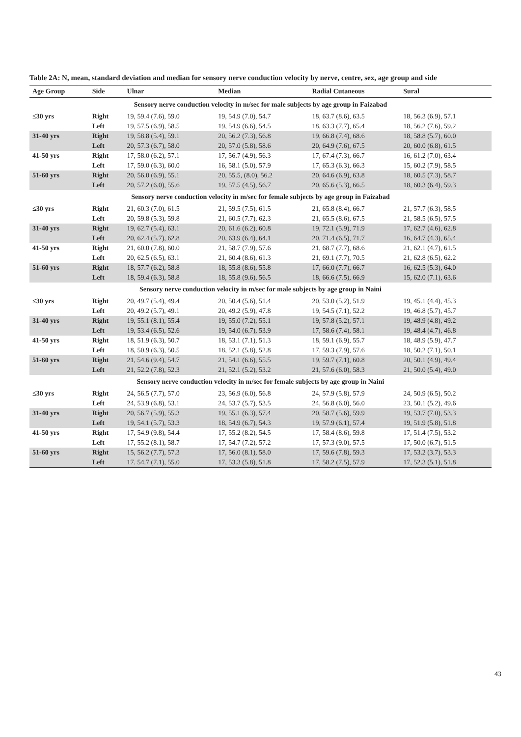Table 2A: N, mean, standard deviation and median for sensory nerve conduction velocity by nerve, centre, sex, age group and side
| Age Group | Side | Ulnar | Median | Radial Cutaneous | Sural |
| --- | --- | --- | --- | --- | --- |
| Sensory nerve conduction velocity in m/sec for male subjects by age group in Faizabad | | | | | |
| ≤30 yrs | Right | 19, 59.4 (7.6), 59.0 | 19, 54.9 (7.0), 54.7 | 18, 63.7 (8.6), 63.5 | 18, 56.3 (6.9), 57.1 |
| | Left | 19, 57.5 (6.9), 58.5 | 19, 54.9 (6.6), 54.5 | 18, 63.3 (7.7), 65.4 | 18, 56.2 (7.6), 59.2 |
| 31-40 yrs | Right | 19, 58.8 (5.4), 59.1 | 20, 56.2 (7.3), 56.8 | 19, 66.8 (7.4), 68.6 | 18, 58.8 (5.7), 60.0 |
| | Left | 20, 57.3 (6.7), 58.0 | 20, 57.0 (5.8), 58.6 | 20, 64.9 (7.6), 67.5 | 20, 60.0 (6.8), 61.5 |
| 41-50 yrs | Right | 17, 58.0 (6.2), 57.1 | 17, 56.7 (4.9), 56.3 | 17, 67.4 (7.3), 66.7 | 16, 61.2 (7.0), 63.4 |
| | Left | 17, 59.0 (6.3), 60.0 | 16, 58.1 (5.0), 57.9 | 17, 65.3 (6.3), 66.3 | 15, 60.2 (7.9), 58.5 |
| 51-60 yrs | Right | 20, 56.0 (6.9), 55.1 | 20, 55.5, (8.0), 56.2 | 20, 64.6 (6.9), 63.8 | 18, 60.5 (7.3), 58.7 |
| | Left | 20, 57.2 (6.0), 55.6 | 19, 57.5 (4.5), 56.7 | 20, 65.6 (5.3), 66.5 | 18, 60.3 (6.4), 59.3 |
| Sensory nerve conduction velocity in m/sec for female subjects by age group in Faizabad | | | | | |
| ≤30 yrs | Right | 21, 60.3 (7.0), 61.5 | 21, 59.5 (7.5), 61.5 | 21, 65.8 (8.4), 66.7 | 21, 57.7 (6.3), 58.5 |
| | Left | 20, 59.8 (5.3), 59.8 | 21, 60.5 (7.7), 62.3 | 21, 65.5 (8.6), 67.5 | 21, 58.5 (6.5), 57.5 |
| 31-40 yrs | Right | 19, 62.7 (5.4), 63.1 | 20, 61.6 (6.2), 60.8 | 19, 72.1 (5.9), 71.9 | 17, 62.7 (4.6), 62.8 |
| | Left | 20, 62.4 (5.7), 62.8 | 20, 63.9 (6.4), 64.1 | 20, 71.4 (6.5), 71.7 | 16, 64.7 (4.3), 65.4 |
| 41-50 yrs | Right | 21, 60.0 (7.8), 60.0 | 21, 58.7 (7.9), 57.6 | 21, 68.7 (7.7), 68.6 | 21, 62.1 (4.7), 61.5 |
| | Left | 20, 62.5 (6.5), 63.1 | 21, 60.4 (8.6), 61.3 | 21, 69.1 (7.7), 70.5 | 21, 62.8 (6.5), 62.2 |
| 51-60 yrs | Right | 18, 57.7 (6.2), 58.8 | 18, 55.8 (8.6), 55.8 | 17, 66.0 (7.7), 66.7 | 16, 62.5 (5.3), 64.0 |
| | Left | 18, 59.4 (6.3), 58.8 | 18, 55.8 (9.6), 56.5 | 18, 66.6 (7.5), 66.9 | 15, 62.0 (7.1), 63.6 |
| Sensory nerve conduction velocity in m/sec for male subjects by age group in Naini | | | | | |
| ≤30 yrs | Right | 20, 49.7 (5.4), 49.4 | 20, 50.4 (5.6), 51.4 | 20, 53.0 (5.2), 51.9 | 19, 45.1 (4.4), 45.3 |
| | Left | 20, 49.2 (5.7), 49.1 | 20, 49.2 (5.9), 47.8 | 19, 54.5 (7.1), 52.2 | 19, 46.8 (5.7), 45.7 |
| 31-40 yrs | Right | 19, 55.1 (8.1), 55.4 | 19, 55.0 (7.2), 55.1 | 19, 57.8 (5.2), 57.1 | 19, 48.9 (4.8), 49.2 |
| | Left | 19, 53.4 (6.5), 52.6 | 19, 54.0 (6.7), 53.9 | 17, 58.6 (7.4), 58.1 | 19, 48.4 (4.7), 46.8 |
| 41-50 yrs | Right | 18, 51.9 (6.3), 50.7 | 18, 53.1 (7.1), 51.3 | 18, 59.1 (6.9), 55.7 | 18, 48.9 (5.9), 47.7 |
| | Left | 18, 50.9 (6.3), 50.5 | 18, 52.1 (5.8), 52.8 | 17, 59.3 (7.9), 57.6 | 18, 50.2 (7.1), 50.1 |
| 51-60 yrs | Right | 21, 54.6 (9.4), 54.7 | 21, 54.1 (6.6), 55.5 | 19, 59.7 (7.1), 60.8 | 20, 50.1 (4.9), 49.4 |
| | Left | 21, 52.2 (7.8), 52.3 | 21, 52.1 (5.2), 53.2 | 21, 57.6 (6.0), 58.3 | 21, 50.0 (5.4), 49.0 |
| Sensory nerve conduction velocity in m/sec for female subjects by age group in Naini | | | | | |
| ≤30 yrs | Right | 24, 56.5 (7.7), 57.0 | 23, 56.9 (6.0), 56.8 | 24, 57.9 (5.8), 57.9 | 24, 50.9 (6.5), 50.2 |
| | Left | 24, 53.9 (6.8), 53.1 | 24, 53.7 (5.7), 53.5 | 24, 56.8 (6.0), 56.0 | 23, 50.1 (5.2), 49.6 |
| 31-40 yrs | Right | 20, 56.7 (5.9), 55.3 | 19, 55.1 (6.3), 57.4 | 20, 58.7 (5.6), 59.9 | 19, 53.7 (7.0), 53.3 |
| | Left | 19, 54.1 (5.7), 53.3 | 18, 54.9 (6.7), 54.3 | 19, 57.9 (6.1), 57.4 | 19, 51.9 (5.8), 51.8 |
| 41-50 yrs | Right | 17, 54.9 (9.8), 54.4 | 17, 55.2 (8.2), 54.5 | 17, 58.4 (8.6), 59.8 | 17, 51.4 (7.5), 53.2 |
| | Left | 17, 55.2 (8.1), 58.7 | 17, 54.7 (7.2), 57.2 | 17, 57.3 (9.0), 57.5 | 17, 50.0 (6.7), 51.5 |
| 51-60 yrs | Right | 15, 56.2 (7.7), 57.3 | 17, 56.0 (8.1), 58.0 | 17, 59.6 (7.8), 59.3 | 17, 53.2 (3.7), 53.3 |
| | Left | 17. 54.7 (7.1), 55.0 | 17, 53.3 (5.8), 51.8 | 17, 58.2 (7.5), 57.9 | 17, 52.3 (5.1), 51.8 |
43